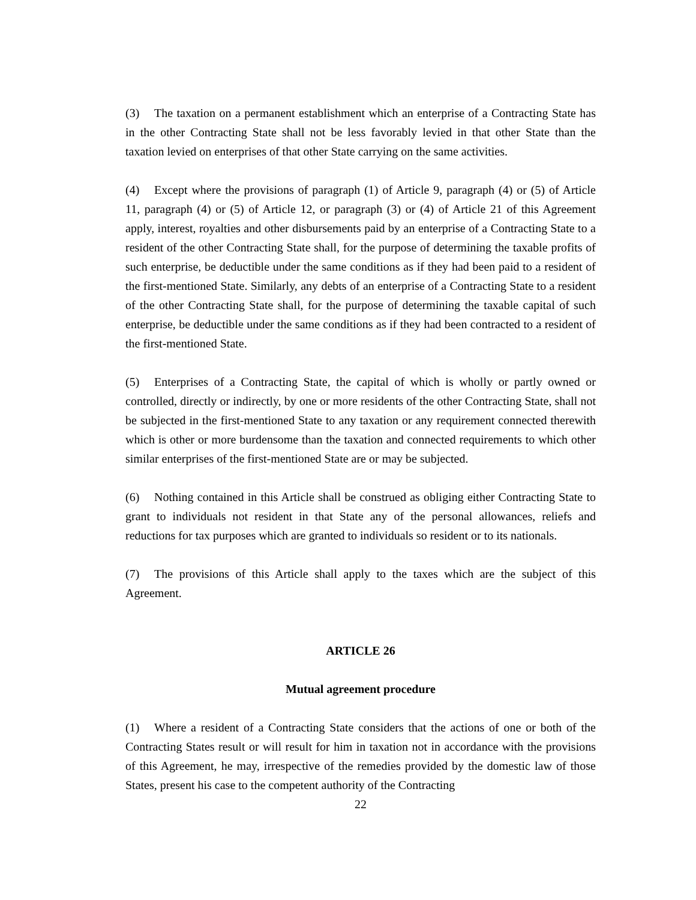(3) The taxation on a permanent establishment which an enterprise of a Contracting State has in the other Contracting State shall not be less favorably levied in that other State than the taxation levied on enterprises of that other State carrying on the same activities.
(4) Except where the provisions of paragraph (1) of Article 9, paragraph (4) or (5) of Article 11, paragraph (4) or (5) of Article 12, or paragraph (3) or (4) of Article 21 of this Agreement apply, interest, royalties and other disbursements paid by an enterprise of a Contracting State to a resident of the other Contracting State shall, for the purpose of determining the taxable profits of such enterprise, be deductible under the same conditions as if they had been paid to a resident of the first-mentioned State. Similarly, any debts of an enterprise of a Contracting State to a resident of the other Contracting State shall, for the purpose of determining the taxable capital of such enterprise, be deductible under the same conditions as if they had been contracted to a resident of the first-mentioned State.
(5) Enterprises of a Contracting State, the capital of which is wholly or partly owned or controlled, directly or indirectly, by one or more residents of the other Contracting State, shall not be subjected in the first-mentioned State to any taxation or any requirement connected therewith which is other or more burdensome than the taxation and connected requirements to which other similar enterprises of the first-mentioned State are or may be subjected.
(6) Nothing contained in this Article shall be construed as obliging either Contracting State to grant to individuals not resident in that State any of the personal allowances, reliefs and reductions for tax purposes which are granted to individuals so resident or to its nationals.
(7) The provisions of this Article shall apply to the taxes which are the subject of this Agreement.
ARTICLE 26
Mutual agreement procedure
(1) Where a resident of a Contracting State considers that the actions of one or both of the Contracting States result or will result for him in taxation not in accordance with the provisions of this Agreement, he may, irrespective of the remedies provided by the domestic law of those States, present his case to the competent authority of the Contracting
22